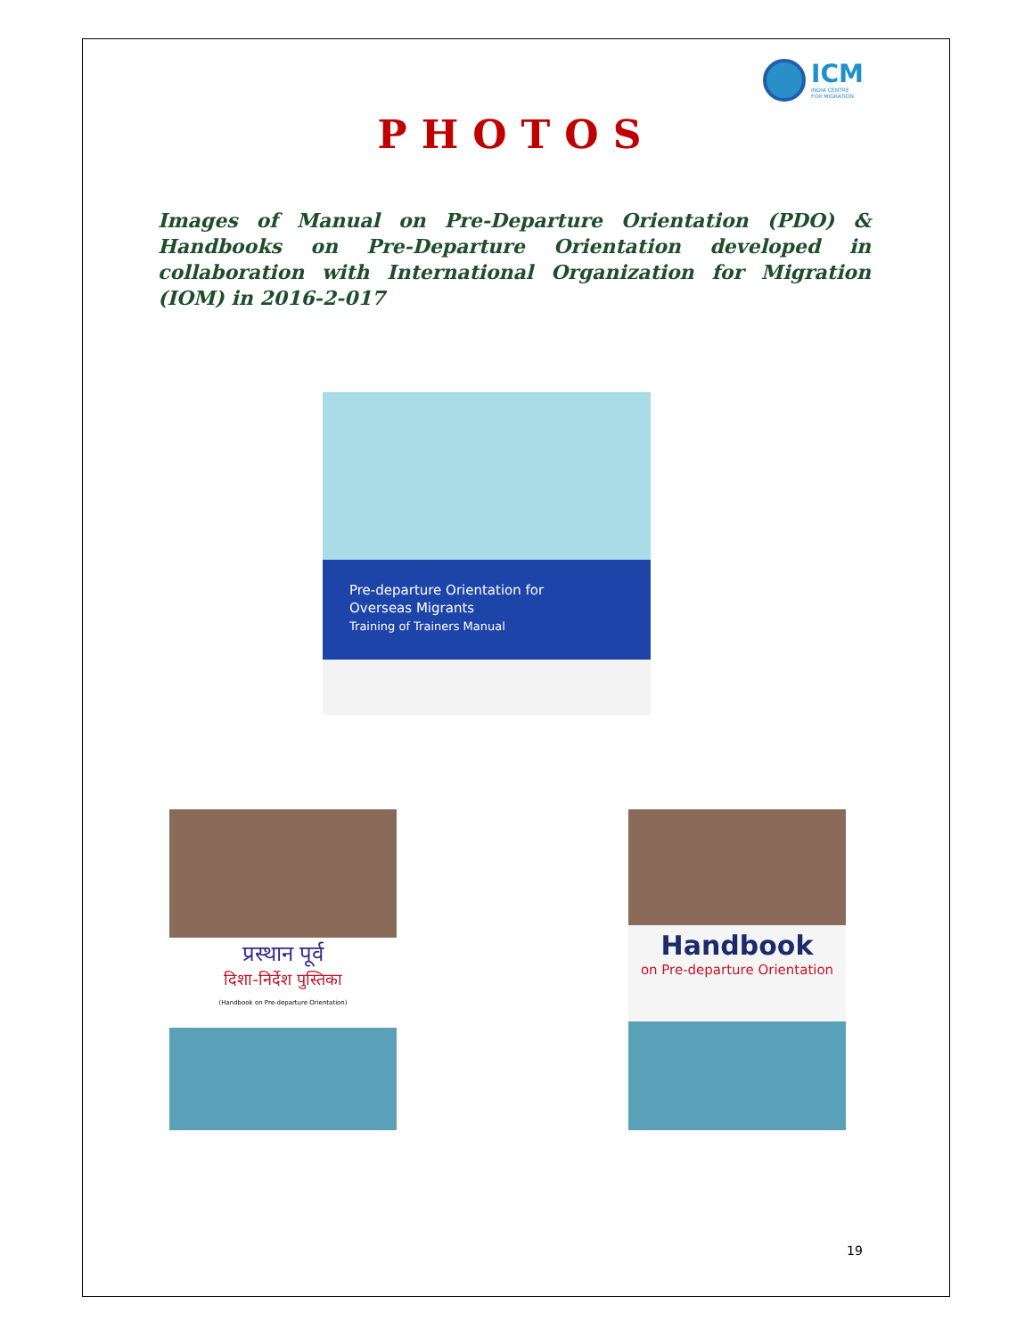ICM
INDIA CENTRE
FOR MIGRATION
PHOTOS
Images of Manual on Pre-Departure Orientation (PDO) & Handbooks on Pre-Departure Orientation developed in collaboration with International Organization for Migration (IOM) in 2016-2-017
Pre-departure Orientation for
Overseas Migrants
Training of Trainers Manual
प्रस्थान पूर्व
दिशा-निर्देश पुस्तिका
(Handbook on Pre-departure Orientation)
Handbook
on Pre-departure Orientation
19